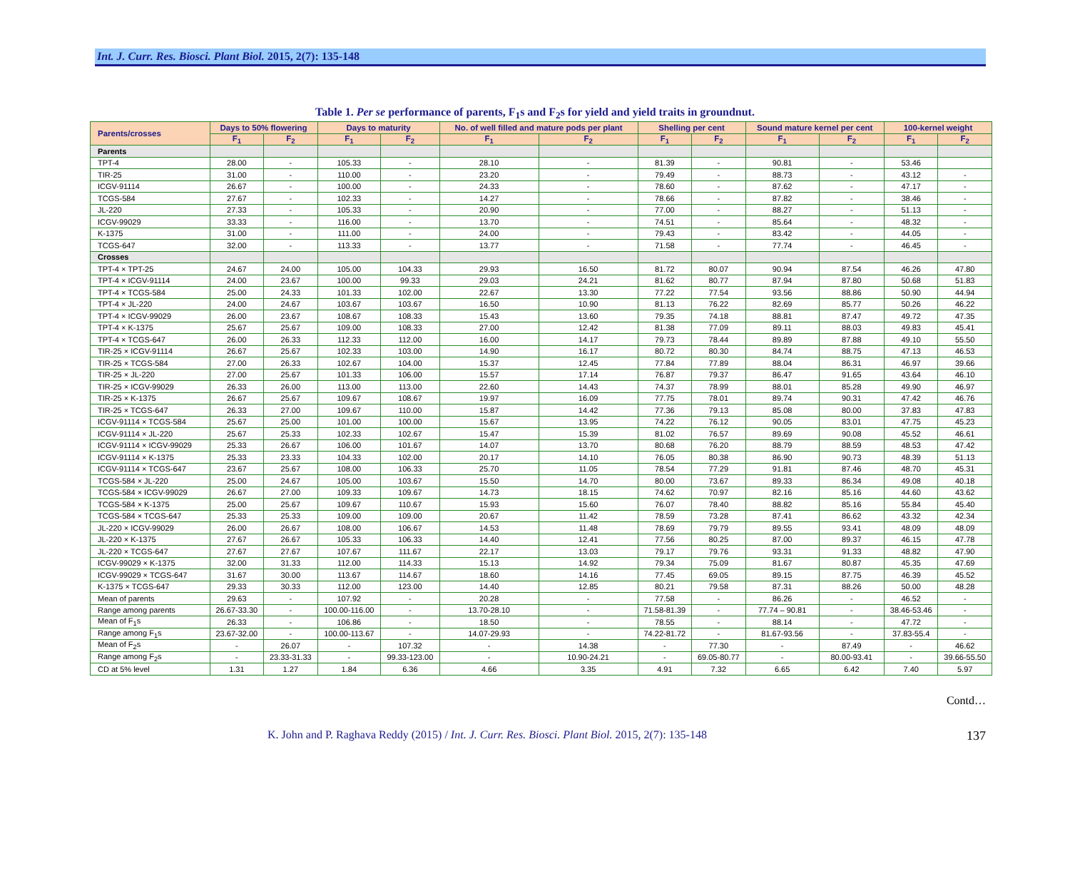Int. J. Curr. Res. Biosci. Plant Biol. 2015, 2(7): 135-148
Table 1. Per se performance of parents, F<sub>1</sub>s and F<sub>2</sub>s for yield and yield traits in groundnut.
| Parents/crosses | Days to 50% flowering | | Days to maturity | | No. of well filled and mature pods per plant | | Shelling per cent | | Sound mature kernel per cent | | 100-kernel weight | |
| --- | --- | --- | --- | --- | --- | --- | --- | --- | --- | --- | --- | --- |
| | F<sub>1</sub> | F<sub>2</sub> | F<sub>1</sub> | F<sub>2</sub> | F<sub>1</sub> | F<sub>2</sub> | F<sub>1</sub> | F<sub>2</sub> | F<sub>1</sub> | F<sub>2</sub> | F<sub>1</sub> | F<sub>2</sub> |
| Parents | | | | | | | | | | | | |
| TPT-4 | 28.00 | - | 105.33 | - | 28.10 | - | 81.39 | - | 90.81 | - | 53.46 | |
| TIR-25 | 31.00 | - | 110.00 | - | 23.20 | - | 79.49 | - | 88.73 | - | 43.12 | - |
| ICGV-91114 | 26.67 | - | 100.00 | - | 24.33 | - | 78.60 | - | 87.62 | - | 47.17 | - |
| TCGS-584 | 27.67 | - | 102.33 | - | 14.27 | - | 78.66 | - | 87.82 | - | 38.46 | - |
| JL-220 | 27.33 | - | 105.33 | - | 20.90 | - | 77.00 | - | 88.27 | - | 51.13 | - |
| ICGV-99029 | 33.33 | - | 116.00 | - | 13.70 | - | 74.51 | - | 85.64 | - | 48.32 | - |
| K-1375 | 31.00 | - | 111.00 | - | 24.00 | - | 79.43 | - | 83.42 | - | 44.05 | - |
| TCGS-647 | 32.00 | - | 113.33 | - | 13.77 | - | 71.58 | - | 77.74 | - | 46.45 | - |
| Crosses | | | | | | | | | | | | |
| TPT-4 × TPT-25 | 24.67 | 24.00 | 105.00 | 104.33 | 29.93 | 16.50 | 81.72 | 80.07 | 90.94 | 87.54 | 46.26 | 47.80 |
| TPT-4 × ICGV-91114 | 24.00 | 23.67 | 100.00 | 99.33 | 29.03 | 24.21 | 81.62 | 80.77 | 87.94 | 87.80 | 50.68 | 51.83 |
| TPT-4 × TCGS-584 | 25.00 | 24.33 | 101.33 | 102.00 | 22.67 | 13.30 | 77.22 | 77.54 | 93.56 | 88.86 | 50.90 | 44.94 |
| TPT-4 × JL-220 | 24.00 | 24.67 | 103.67 | 103.67 | 16.50 | 10.90 | 81.13 | 76.22 | 82.69 | 85.77 | 50.26 | 46.22 |
| TPT-4 × ICGV-99029 | 26.00 | 23.67 | 108.67 | 108.33 | 15.43 | 13.60 | 79.35 | 74.18 | 88.81 | 87.47 | 49.72 | 47.35 |
| TPT-4 × K-1375 | 25.67 | 25.67 | 109.00 | 108.33 | 27.00 | 12.42 | 81.38 | 77.09 | 89.11 | 88.03 | 49.83 | 45.41 |
| TPT-4 × TCGS-647 | 26.00 | 26.33 | 112.33 | 112.00 | 16.00 | 14.17 | 79.73 | 78.44 | 89.89 | 87.88 | 49.10 | 55.50 |
| TIR-25 × ICGV-91114 | 26.67 | 25.67 | 102.33 | 103.00 | 14.90 | 16.17 | 80.72 | 80.30 | 84.74 | 88.75 | 47.13 | 46.53 |
| TIR-25 × TCGS-584 | 27.00 | 26.33 | 102.67 | 104.00 | 15.37 | 12.45 | 77.84 | 77.89 | 88.04 | 86.31 | 46.97 | 39.66 |
| TIR-25 × JL-220 | 27.00 | 25.67 | 101.33 | 106.00 | 15.57 | 17.14 | 76.87 | 79.37 | 86.47 | 91.65 | 43.64 | 46.10 |
| TIR-25 × ICGV-99029 | 26.33 | 26.00 | 113.00 | 113.00 | 22.60 | 14.43 | 74.37 | 78.99 | 88.01 | 85.28 | 49.90 | 46.97 |
| TIR-25 × K-1375 | 26.67 | 25.67 | 109.67 | 108.67 | 19.97 | 16.09 | 77.75 | 78.01 | 89.74 | 90.31 | 47.42 | 46.76 |
| TIR-25 × TCGS-647 | 26.33 | 27.00 | 109.67 | 110.00 | 15.87 | 14.42 | 77.36 | 79.13 | 85.08 | 80.00 | 37.83 | 47.83 |
| ICGV-91114 × TCGS-584 | 25.67 | 25.00 | 101.00 | 100.00 | 15.67 | 13.95 | 74.22 | 76.12 | 90.05 | 83.01 | 47.75 | 45.23 |
| ICGV-91114 × JL-220 | 25.67 | 25.33 | 102.33 | 102.67 | 15.47 | 15.39 | 81.02 | 76.57 | 89.69 | 90.08 | 45.52 | 46.61 |
| ICGV-91114 × ICGV-99029 | 25.33 | 26.67 | 106.00 | 101.67 | 14.07 | 13.70 | 80.68 | 76.20 | 88.79 | 88.59 | 48.53 | 47.42 |
| ICGV-91114 × K-1375 | 25.33 | 23.33 | 104.33 | 102.00 | 20.17 | 14.10 | 76.05 | 80.38 | 86.90 | 90.73 | 48.39 | 51.13 |
| ICGV-91114 × TCGS-647 | 23.67 | 25.67 | 108.00 | 106.33 | 25.70 | 11.05 | 78.54 | 77.29 | 91.81 | 87.46 | 48.70 | 45.31 |
| TCGS-584 × JL-220 | 25.00 | 24.67 | 105.00 | 103.67 | 15.50 | 14.70 | 80.00 | 73.67 | 89.33 | 86.34 | 49.08 | 40.18 |
| TCGS-584 × ICGV-99029 | 26.67 | 27.00 | 109.33 | 109.67 | 14.73 | 18.15 | 74.62 | 70.97 | 82.16 | 85.16 | 44.60 | 43.62 |
| TCGS-584 × K-1375 | 25.00 | 25.67 | 109.67 | 110.67 | 15.93 | 15.60 | 76.07 | 78.40 | 88.82 | 85.16 | 55.84 | 45.40 |
| TCGS-584 × TCGS-647 | 25.33 | 25.33 | 109.00 | 109.00 | 20.67 | 11.42 | 78.59 | 73.28 | 87.41 | 86.62 | 43.32 | 42.34 |
| JL-220 × ICGV-99029 | 26.00 | 26.67 | 108.00 | 106.67 | 14.53 | 11.48 | 78.69 | 79.79 | 89.55 | 93.41 | 48.09 | 48.09 |
| JL-220 × K-1375 | 27.67 | 26.67 | 105.33 | 106.33 | 14.40 | 12.41 | 77.56 | 80.25 | 87.00 | 89.37 | 46.15 | 47.78 |
| JL-220 × TCGS-647 | 27.67 | 27.67 | 107.67 | 111.67 | 22.17 | 13.03 | 79.17 | 79.76 | 93.31 | 91.33 | 48.82 | 47.90 |
| ICGV-99029 × K-1375 | 32.00 | 31.33 | 112.00 | 114.33 | 15.13 | 14.92 | 79.34 | 75.09 | 81.67 | 80.87 | 45.35 | 47.69 |
| ICGV-99029 × TCGS-647 | 31.67 | 30.00 | 113.67 | 114.67 | 18.60 | 14.16 | 77.45 | 69.05 | 89.15 | 87.75 | 46.39 | 45.52 |
| K-1375 × TCGS-647 | 29.33 | 30.33 | 112.00 | 123.00 | 14.40 | 12.85 | 80.21 | 79.58 | 87.31 | 88.26 | 50.00 | 48.28 |
| Mean of parents | 29.63 | - | 107.92 | - | 20.28 | - | 77.58 | - | 86.26 | - | 46.52 | - |
| Range among parents | 26.67-33.30 | - | 100.00-116.00 | - | 13.70-28.10 | - | 71.58-81.39 | - | 77.74 – 90.81 | - | 38.46-53.46 | - |
| Mean of F<sub>1</sub>s | 26.33 | - | 106.86 | - | 18.50 | - | 78.55 | - | 88.14 | - | 47.72 | - |
| Range among F<sub>1</sub>s | 23.67-32.00 | - | 100.00-113.67 | - | 14.07-29.93 | - | 74.22-81.72 | - | 81.67-93.56 | - | 37.83-55.4 | - |
| Mean of F<sub>2</sub>s | - | 26.07 | - | 107.32 | - | 14.38 | - | 77.30 | - | 87.49 | - | 46.62 |
| Range among F<sub>2</sub>s | - | 23.33-31.33 | - | 99.33-123.00 | - | 10.90-24.21 | - | 69.05-80.77 | - | 80.00-93.41 | - | 39.66-55.50 |
| CD at 5% level | 1.31 | 1.27 | 1.84 | 6.36 | 4.66 | 3.35 | 4.91 | 7.32 | 6.65 | 6.42 | 7.40 | 5.97 |
Contd…
K. John and P. Raghava Reddy (2015) / Int. J. Curr. Res. Biosci. Plant Biol. 2015, 2(7): 135-148 137